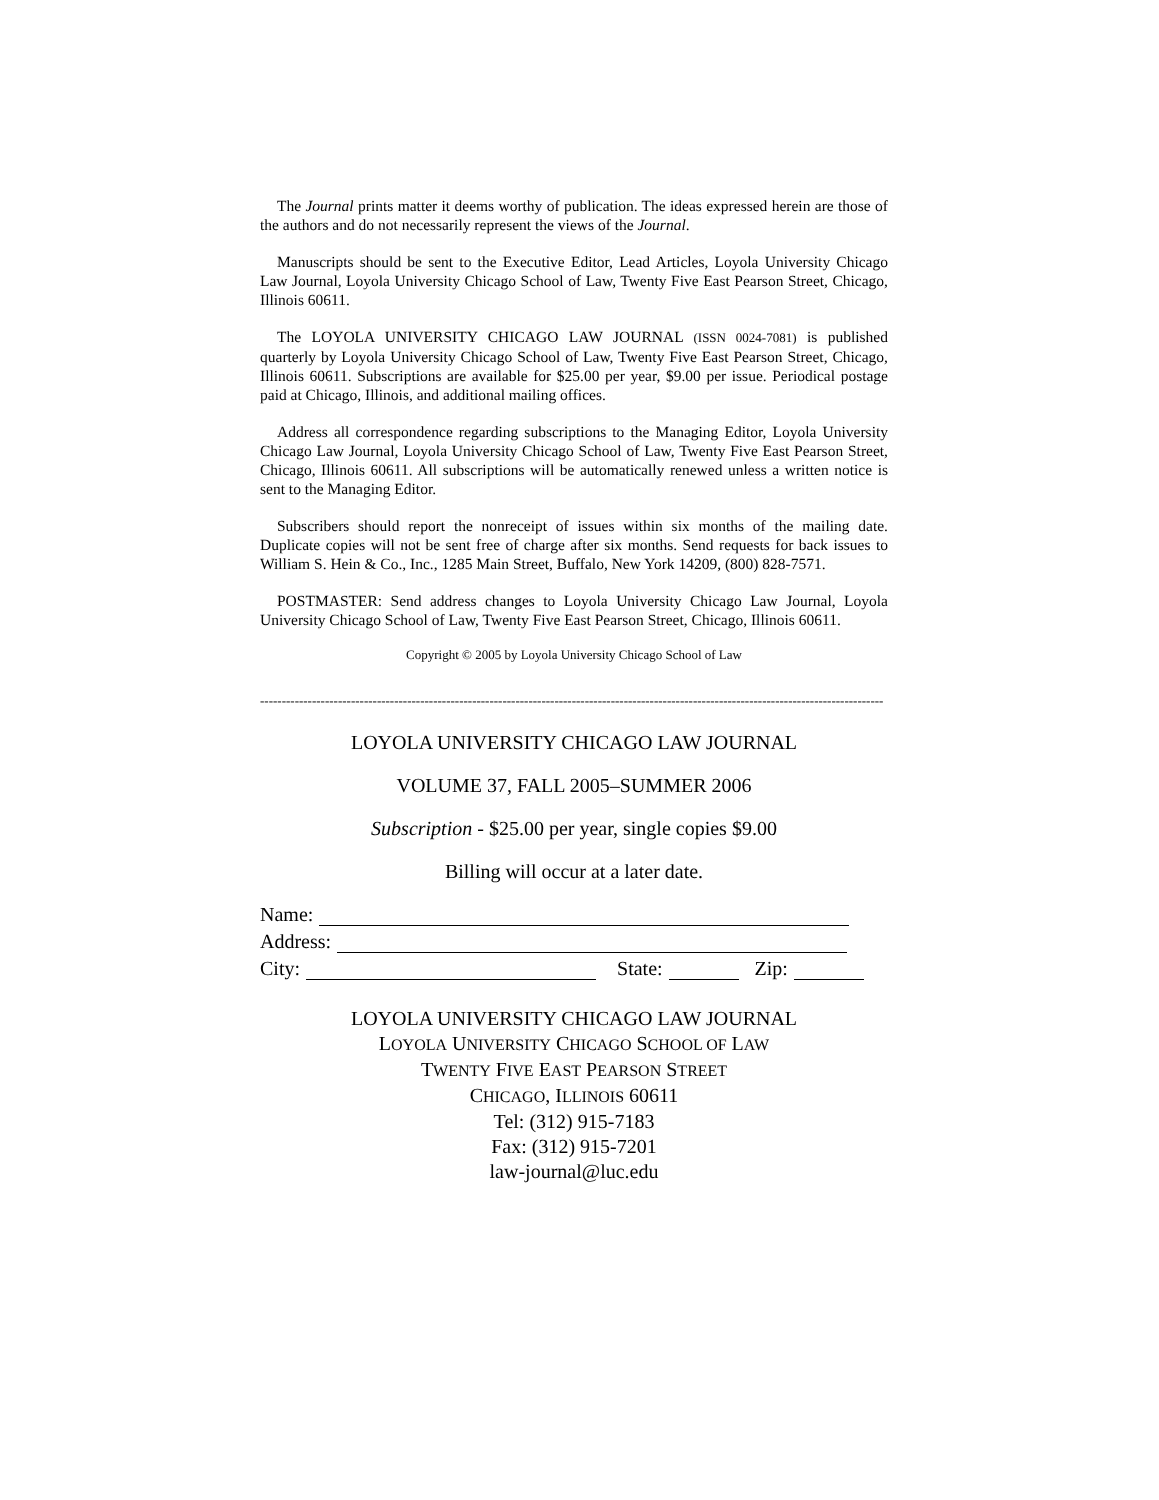The Journal prints matter it deems worthy of publication. The ideas expressed herein are those of the authors and do not necessarily represent the views of the Journal.
Manuscripts should be sent to the Executive Editor, Lead Articles, Loyola University Chicago Law Journal, Loyola University Chicago School of Law, Twenty Five East Pearson Street, Chicago, Illinois 60611.
The LOYOLA UNIVERSITY CHICAGO LAW JOURNAL (ISSN 0024-7081) is published quarterly by Loyola University Chicago School of Law, Twenty Five East Pearson Street, Chicago, Illinois 60611. Subscriptions are available for $25.00 per year, $9.00 per issue. Periodical postage paid at Chicago, Illinois, and additional mailing offices.
Address all correspondence regarding subscriptions to the Managing Editor, Loyola University Chicago Law Journal, Loyola University Chicago School of Law, Twenty Five East Pearson Street, Chicago, Illinois 60611. All subscriptions will be automatically renewed unless a written notice is sent to the Managing Editor.
Subscribers should report the nonreceipt of issues within six months of the mailing date. Duplicate copies will not be sent free of charge after six months. Send requests for back issues to William S. Hein & Co., Inc., 1285 Main Street, Buffalo, New York 14209, (800) 828-7571.
POSTMASTER: Send address changes to Loyola University Chicago Law Journal, Loyola University Chicago School of Law, Twenty Five East Pearson Street, Chicago, Illinois 60611.
Copyright © 2005 by Loyola University Chicago School of Law
------------------------------------------------------------------------------------------------------------------------------------------------
LOYOLA UNIVERSITY CHICAGO LAW JOURNAL
VOLUME 37, FALL 2005–SUMMER 2006
Subscription - $25.00 per year, single copies $9.00
Billing will occur at a later date.
Name:
Address:
City: State: Zip:
LOYOLA UNIVERSITY CHICAGO LAW JOURNAL
LOYOLA UNIVERSITY CHICAGO SCHOOL OF LAW
TWENTY FIVE EAST PEARSON STREET
CHICAGO, ILLINOIS 60611
Tel: (312) 915-7183
Fax: (312) 915-7201
law-journal@luc.edu